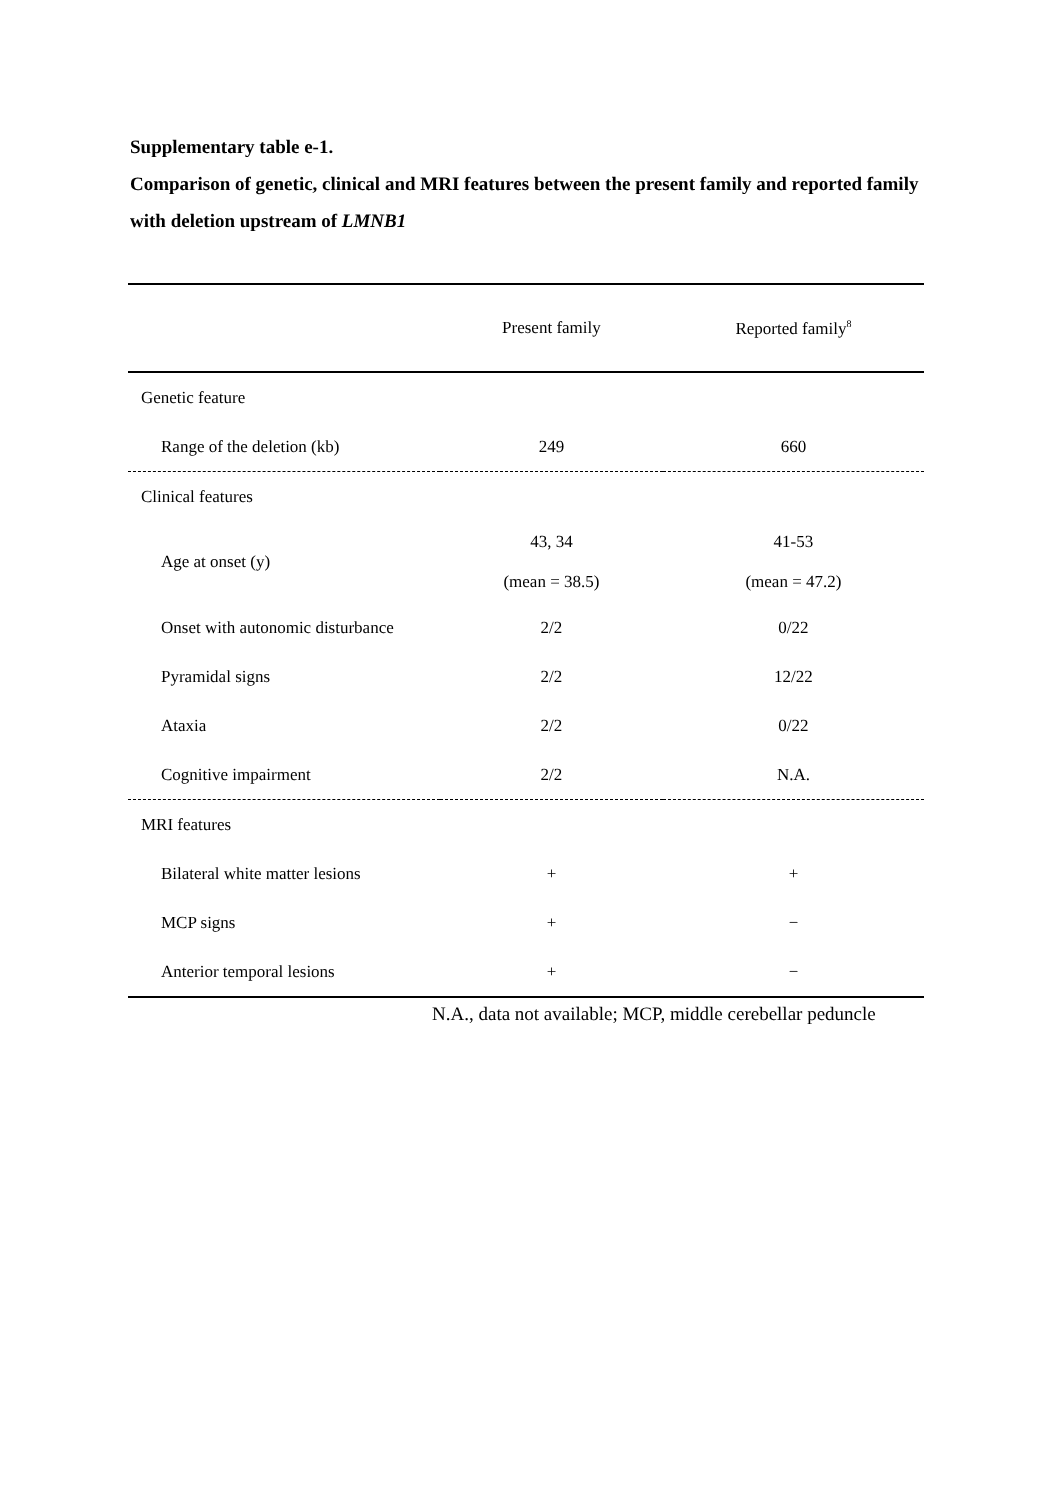Supplementary table e-1.
Comparison of genetic, clinical and MRI features between the present family and reported family with deletion upstream of LMNB1
| | Present family | Reported family<sup>8</sup> |
| --- | --- | --- |
| Genetic feature | | |
| Range of the deletion (kb) | 249 | 660 |
| Clinical features | | |
| Age at onset (y) | 43, 34 (mean = 38.5) | 41-53 (mean = 47.2) |
| Onset with autonomic disturbance | 2/2 | 0/22 |
| Pyramidal signs | 2/2 | 12/22 |
| Ataxia | 2/2 | 0/22 |
| Cognitive impairment | 2/2 | N.A. |
| MRI features | | |
| Bilateral white matter lesions | + | + |
| MCP signs | + | − |
| Anterior temporal lesions | + | − |
N.A., data not available; MCP, middle cerebellar peduncle